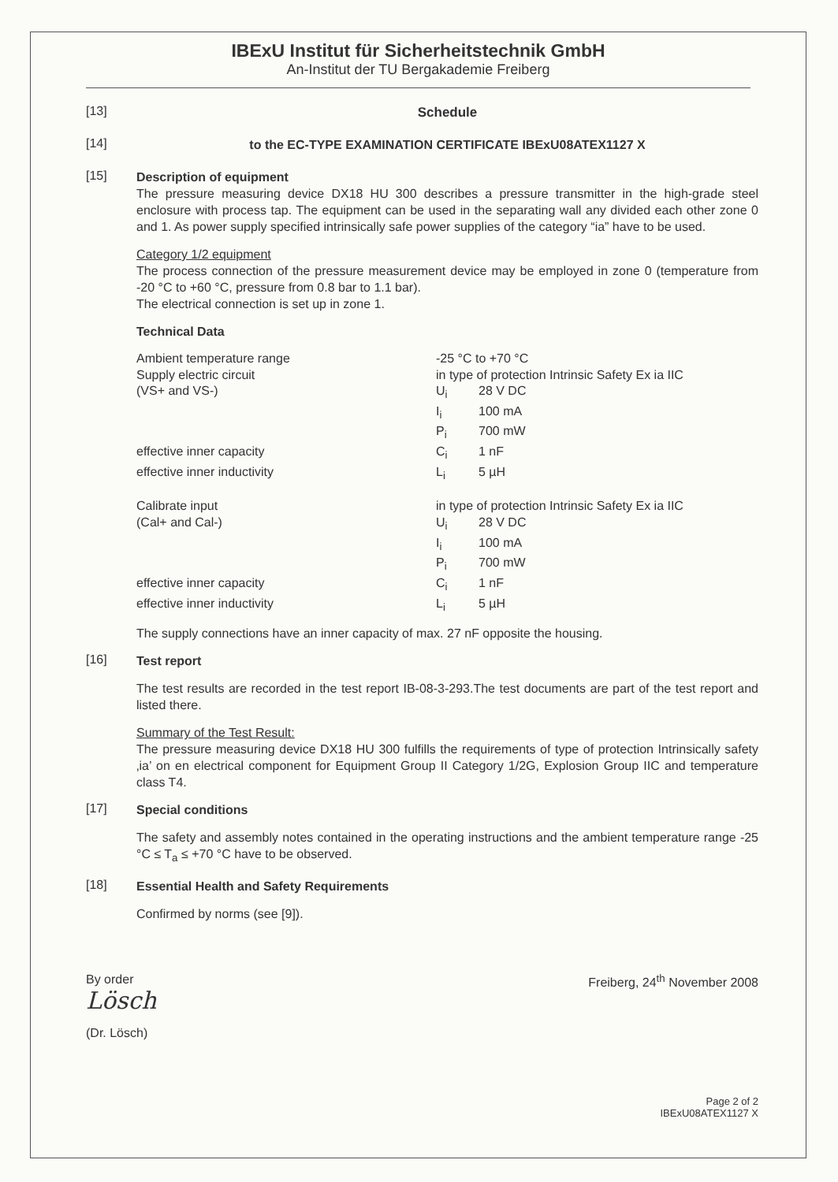IBExU Institut für Sicherheitstechnik GmbH
An-Institut der TU Bergakademie Freiberg
[13]
Schedule
[14]
to the EC-TYPE EXAMINATION CERTIFICATE IBExU08ATEX1127 X
[15]
Description of equipment
The pressure measuring device DX18 HU 300 describes a pressure transmitter in the high-grade steel enclosure with process tap. The equipment can be used in the separating wall any divided each other zone 0 and 1. As power supply specified intrinsically safe power supplies of the category “ia” have to be used.
Category 1/2 equipment
The process connection of the pressure measurement device may be employed in zone 0 (temperature from -20 °C to +60 °C, pressure from 0.8 bar to 1.1 bar).
The electrical connection is set up in zone 1.
Technical Data
| Ambient temperature range | -25 °C to +70 °C | |
| Supply electric circuit | in type of protection Intrinsic Safety Ex ia IIC | |
| (VS+ and VS-) | U<sub>i</sub> | 28 V DC |
| | I<sub>i</sub> | 100 mA |
| | P<sub>i</sub> | 700 mW |
| effective inner capacity | C<sub>i</sub> | 1 nF |
| effective inner inductivity | L<sub>i</sub> | 5 µH |
| Calibrate input | in type of protection Intrinsic Safety Ex ia IIC | |
| (Cal+ and Cal-) | U<sub>i</sub> | 28 V DC |
| | I<sub>i</sub> | 100 mA |
| | P<sub>i</sub> | 700 mW |
| effective inner capacity | C<sub>i</sub> | 1 nF |
| effective inner inductivity | L<sub>i</sub> | 5 µH |
The supply connections have an inner capacity of max. 27 nF opposite the housing.
[16]
Test report
The test results are recorded in the test report IB-08-3-293.The test documents are part of the test report and listed there.
Summary of the Test Result:
The pressure measuring device DX18 HU 300 fulfills the requirements of type of protection Intrinsically safety ‚ia’ on en electrical component for Equipment Group II Category 1/2G, Explosion Group IIC and temperature class T4.
[17]
Special conditions
The safety and assembly notes contained in the operating instructions and the ambient temperature range -25 °C ≤ T<sub>a</sub> ≤ +70 °C have to be observed.
[18]
Essential Health and Safety Requirements
Confirmed by norms (see [9]).
By order
Lösch
(Dr. Lösch)
Freiberg, 24<sup>th</sup> November 2008
Page 2 of 2
IBExU08ATEX1127 X